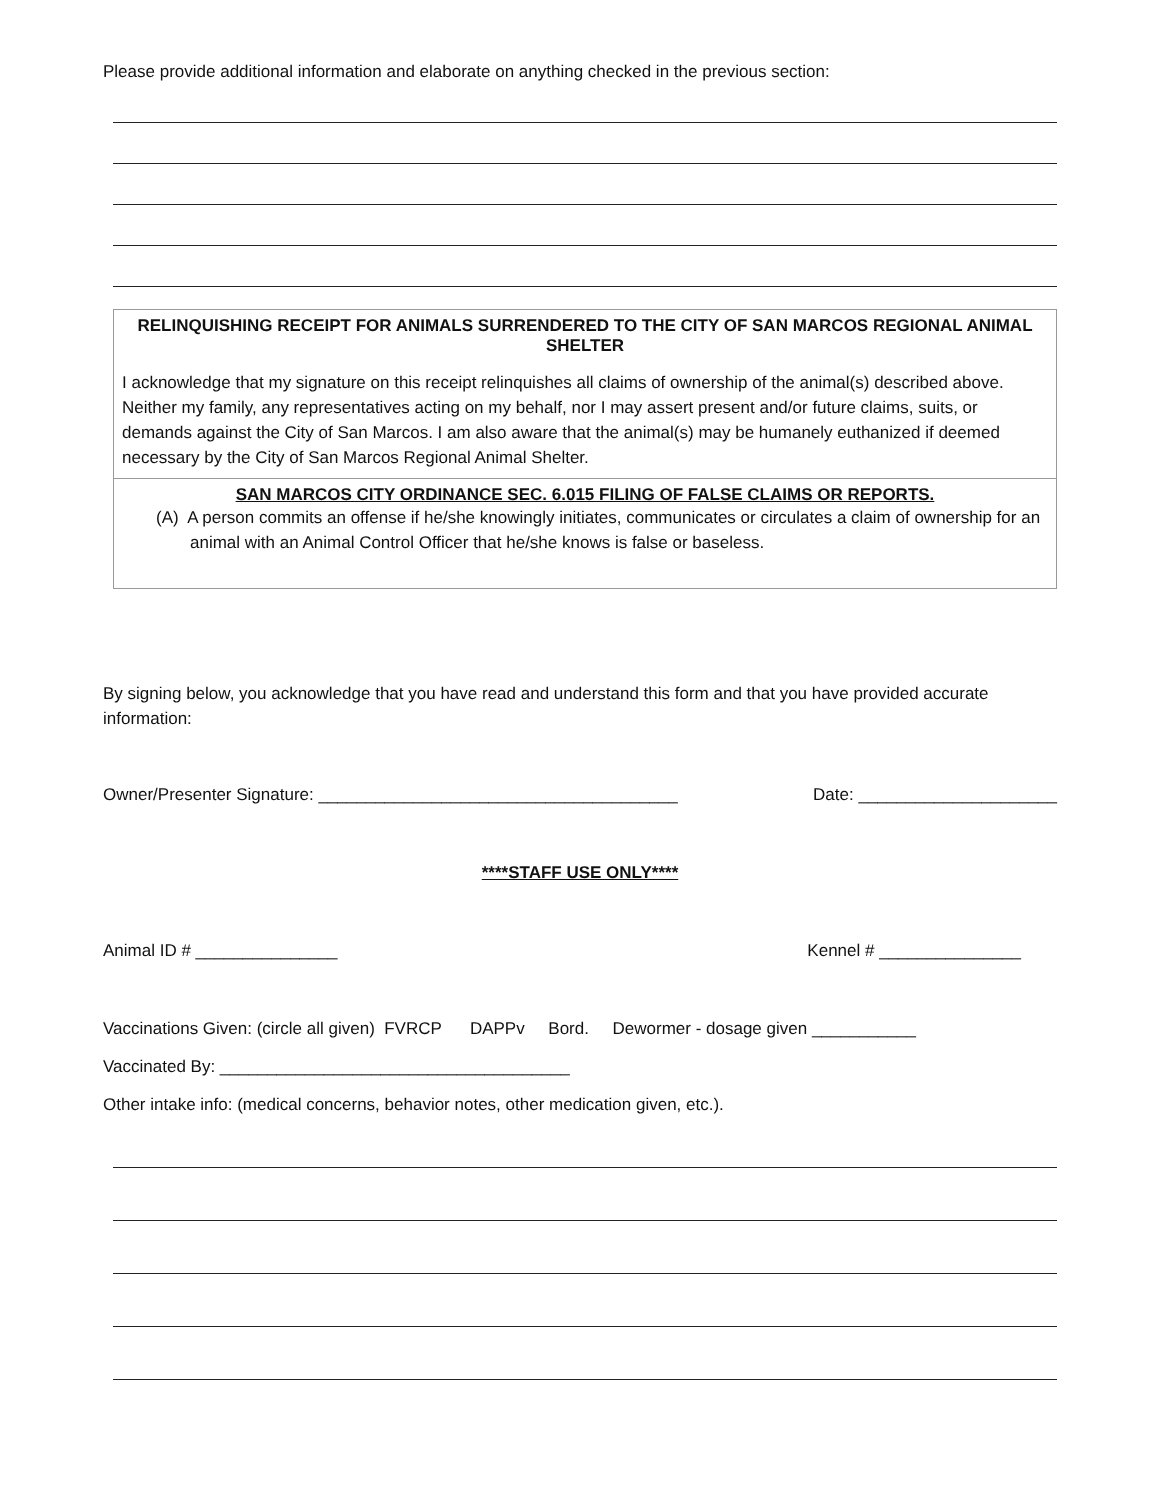Please provide additional information and elaborate on anything checked in the previous section:
RELINQUISHING RECEIPT FOR ANIMALS SURRENDERED TO THE CITY OF SAN MARCOS REGIONAL ANIMAL SHELTER
I acknowledge that my signature on this receipt relinquishes all claims of ownership of the animal(s) described above. Neither my family, any representatives acting on my behalf, nor I may assert present and/or future claims, suits, or demands against the City of San Marcos. I am also aware that the animal(s) may be humanely euthanized if deemed necessary by the City of San Marcos Regional Animal Shelter.
SAN MARCOS CITY ORDINANCE SEC. 6.015 FILING OF FALSE CLAIMS OR REPORTS.
(A) A person commits an offense if he/she knowingly initiates, communicates or circulates a claim of ownership for an animal with an Animal Control Officer that he/she knows is false or baseless.
By signing below, you acknowledge that you have read and understand this form and that you have provided accurate information:
Owner/Presenter Signature: ______________________________________ Date: _____________________
****STAFF USE ONLY****
Animal ID # _______________ Kennel # _______________
Vaccinations Given: (circle all given) FVRCP DAPPv Bord. Dewormer - dosage given ___________
Vaccinated By: _____________________________________
Other intake info: (medical concerns, behavior notes, other medication given, etc.).